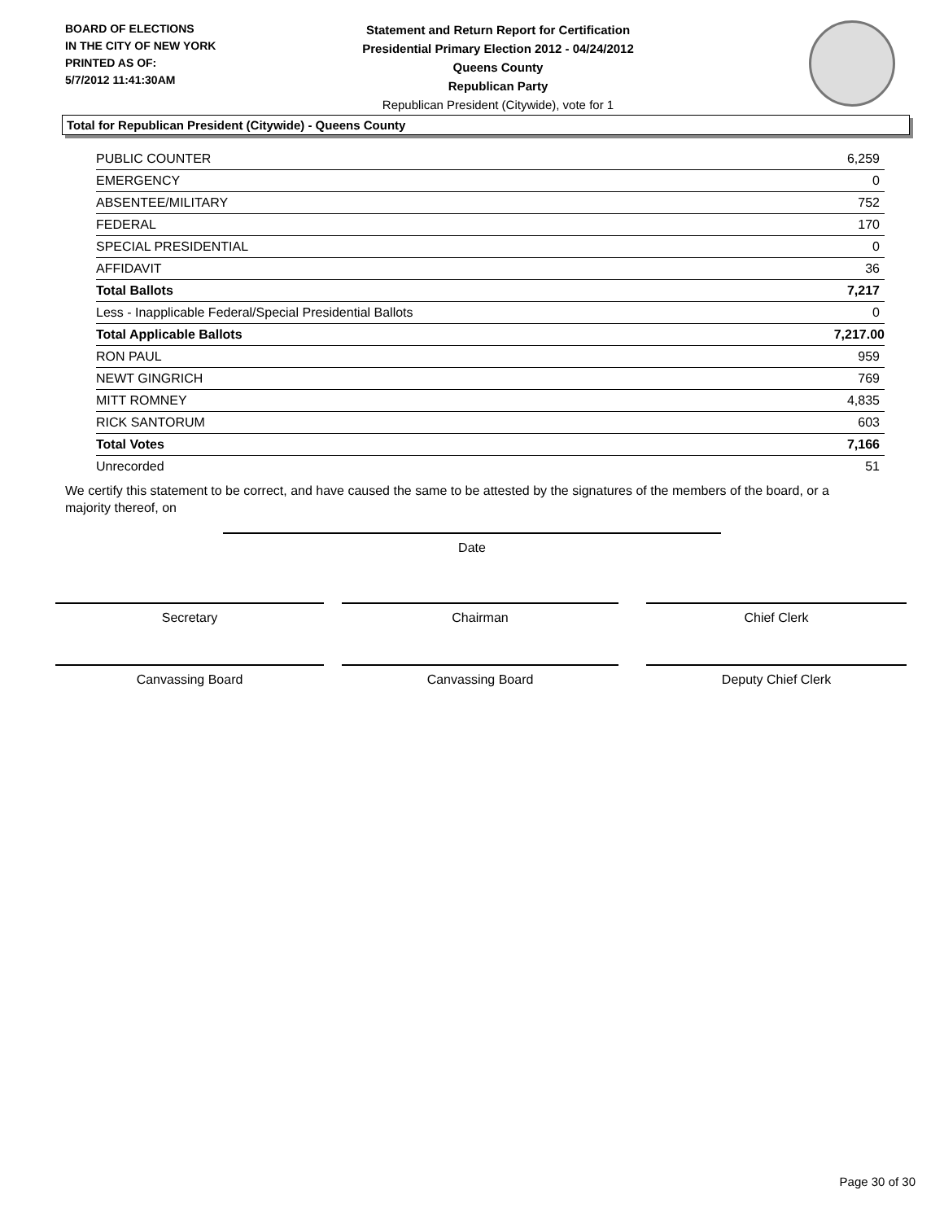BOARD OF ELECTIONS
IN THE CITY OF NEW YORK
PRINTED AS OF:
5/7/2012 11:41:30AM
Statement and Return Report for Certification
Presidential Primary Election 2012 - 04/24/2012
Queens County
Republican Party
Republican President (Citywide), vote for 1
Total for Republican President (Citywide) - Queens County
| PUBLIC COUNTER | 6,259 |
| EMERGENCY | 0 |
| ABSENTEE/MILITARY | 752 |
| FEDERAL | 170 |
| SPECIAL PRESIDENTIAL | 0 |
| AFFIDAVIT | 36 |
| Total Ballots | 7,217 |
| Less - Inapplicable Federal/Special Presidential Ballots | 0 |
| Total Applicable Ballots | 7,217.00 |
| RON PAUL | 959 |
| NEWT GINGRICH | 769 |
| MITT ROMNEY | 4,835 |
| RICK SANTORUM | 603 |
| Total Votes | 7,166 |
| Unrecorded | 51 |
We certify this statement to be correct, and have caused the same to be attested by the signatures of the members of the board, or a majority thereof, on
Date
Secretary Chairman Chief Clerk
Canvassing Board Canvassing Board Deputy Chief Clerk
Page 30 of 30